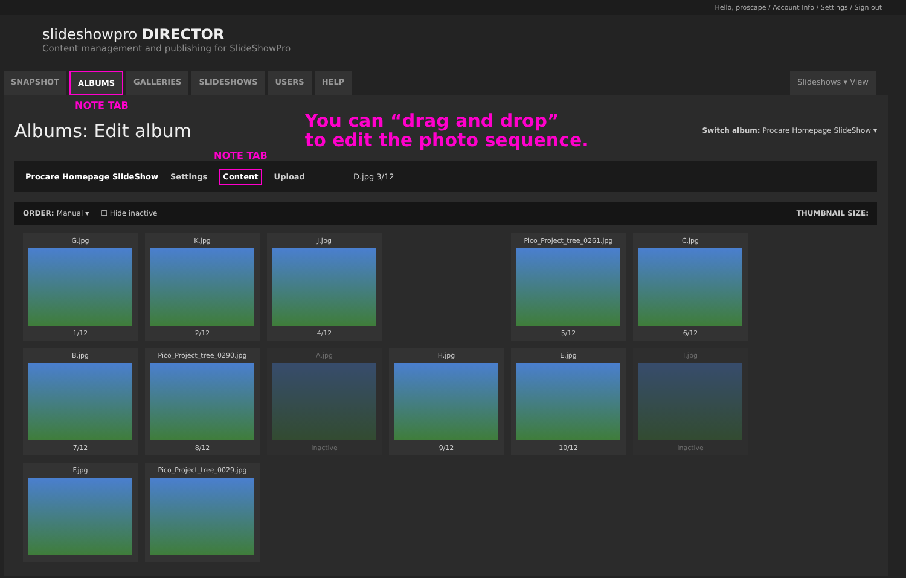Hello, proscape / Account Info / Settings / Sign out
slideshowpro DIRECTOR
Content management and publishing for SlideShowPro
SNAPSHOT ALBUMS GALLERIES SLIDESHOWS USERS HELP Slideshows ▾ View
NOTE TAB
Albums: Edit album
You can “drag and drop”
to edit the photo sequence.
Switch album: Procare Homepage SlideShow ▾
NOTE TAB
Procare Homepage SlideShow Settings Content Upload D.jpg 3/12
ORDER: Manual ▾ ☐ Hide inactive THUMBNAIL SIZE:
G.jpg
1/12
K.jpg
2/12
J.jpg
4/12
Pico_Project_tree_0261.jpg
5/12
C.jpg
6/12
B.jpg
7/12
Pico_Project_tree_0290.jpg
8/12
A.jpg
Inactive
H.jpg
9/12
E.jpg
10/12
I.jpg
Inactive
F.jpg
Pico_Project_tree_0029.jpg